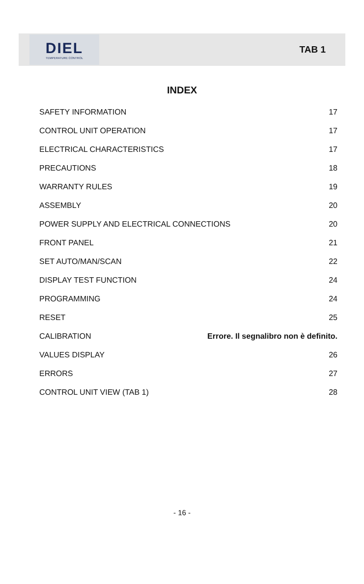DIEL
TEMPERATURE CONTROL
TAB 1
INDEX
SAFETY INFORMATION 17
CONTROL UNIT OPERATION 17
ELECTRICAL CHARACTERISTICS 17
PRECAUTIONS 18
WARRANTY RULES 19
ASSEMBLY 20
POWER SUPPLY AND ELECTRICAL CONNECTIONS 20
FRONT PANEL 21
SET AUTO/MAN/SCAN 22
DISPLAY TEST FUNCTION 24
PROGRAMMING 24
RESET 25
CALIBRATION Errore. Il segnalibro non è definito.
VALUES DISPLAY 26
ERRORS 27
CONTROL UNIT VIEW (TAB 1) 28
- 16 -